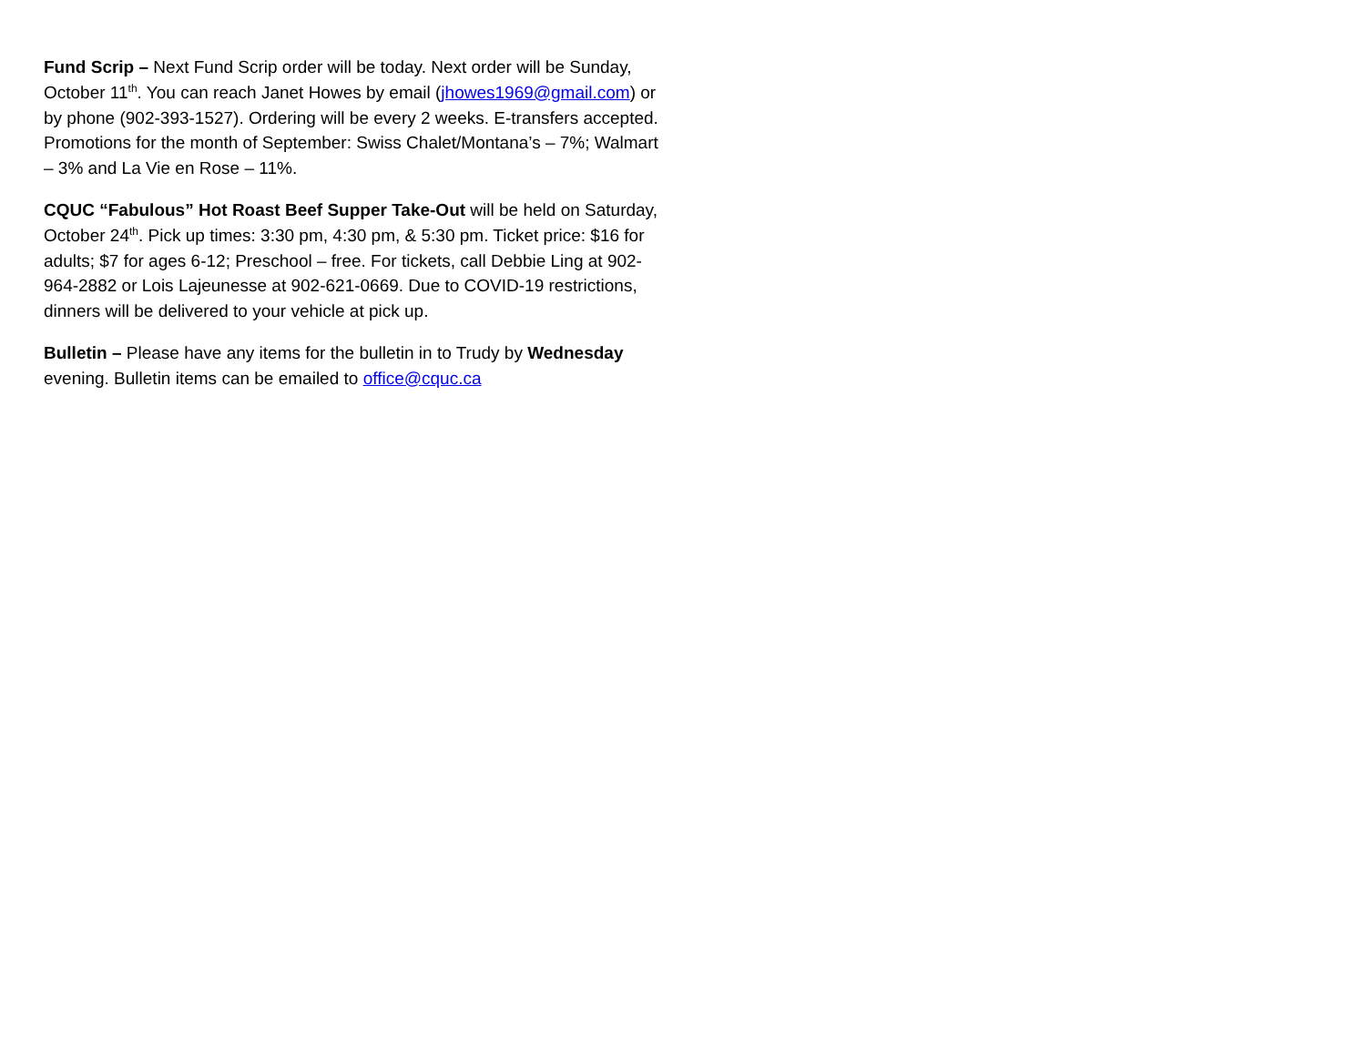Fund Scrip – Next Fund Scrip order will be today. Next order will be Sunday, October 11<sup>th</sup>. You can reach Janet Howes by email (jhowes1969@gmail.com) or by phone (902-393-1527). Ordering will be every 2 weeks. E-transfers accepted.
Promotions for the month of September: Swiss Chalet/Montana’s – 7%; Walmart – 3% and La Vie en Rose – 11%.
CQUC “Fabulous” Hot Roast Beef Supper Take-Out will be held on Saturday, October 24<sup>th</sup>. Pick up times: 3:30 pm, 4:30 pm, & 5:30 pm. Ticket price: $16 for adults; $7 for ages 6-12; Preschool – free. For tickets, call Debbie Ling at 902-964-2882 or Lois Lajeunesse at 902-621-0669. Due to COVID-19 restrictions, dinners will be delivered to your vehicle at pick up.
Bulletin – Please have any items for the bulletin in to Trudy by Wednesday evening. Bulletin items can be emailed to office@cquc.ca